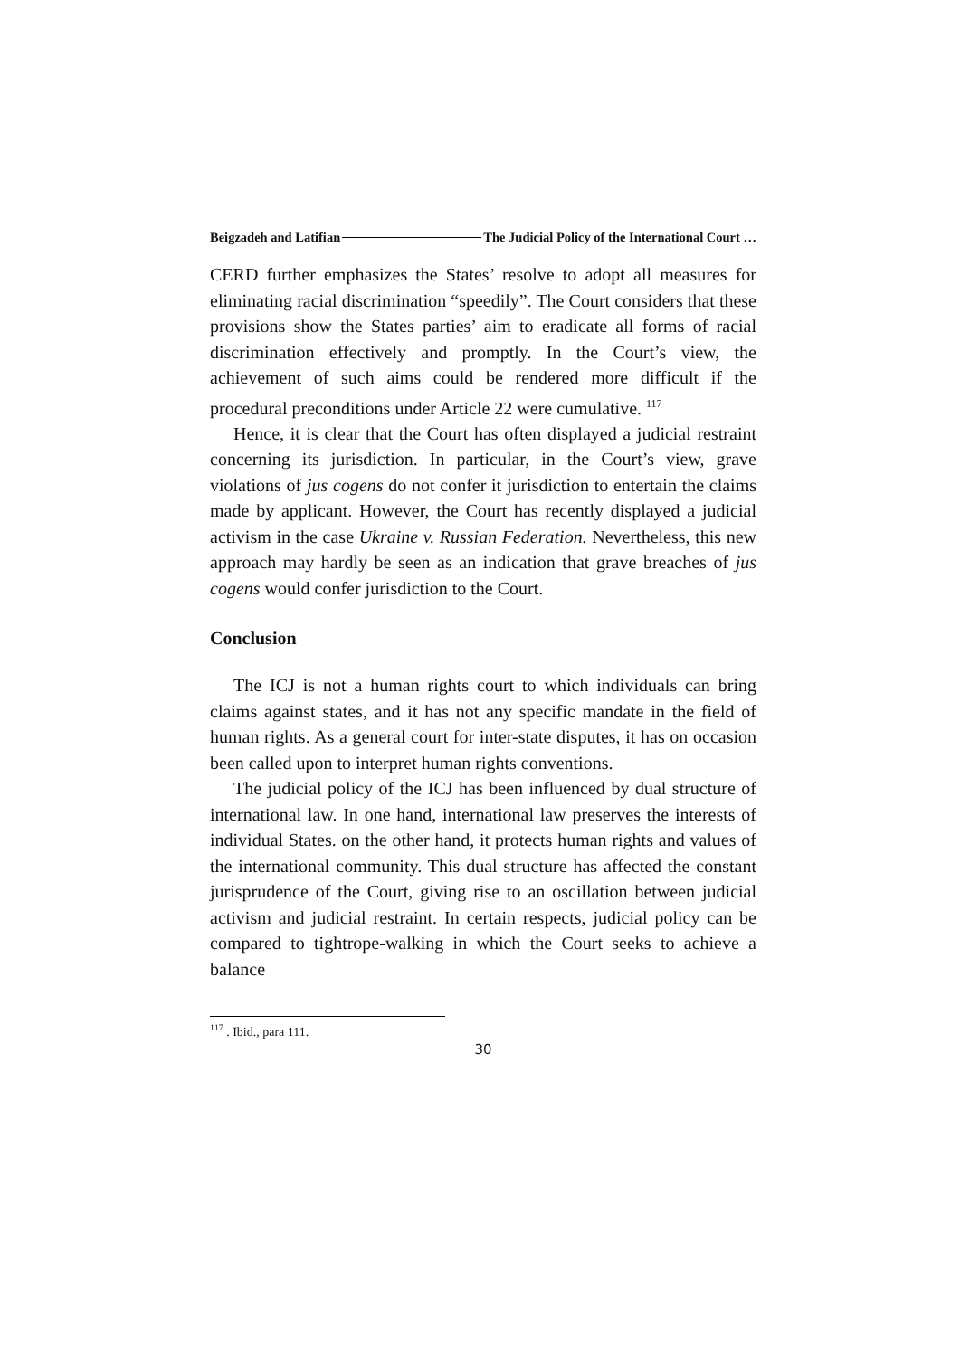Beigzadeh and Latifian The Judicial Policy of the International Court …
CERD further emphasizes the States’ resolve to adopt all measures for eliminating racial discrimination “speedily”. The Court considers that these provisions show the States parties’ aim to eradicate all forms of racial discrimination effectively and promptly. In the Court’s view, the achievement of such aims could be rendered more difficult if the procedural preconditions under Article 22 were cumulative. <sup>117</sup>
Hence, it is clear that the Court has often displayed a judicial restraint concerning its jurisdiction. In particular, in the Court’s view, grave violations of jus cogens do not confer it jurisdiction to entertain the claims made by applicant. However, the Court has recently displayed a judicial activism in the case Ukraine v. Russian Federation. Nevertheless, this new approach may hardly be seen as an indication that grave breaches of jus cogens would confer jurisdiction to the Court.
Conclusion
The ICJ is not a human rights court to which individuals can bring claims against states, and it has not any specific mandate in the field of human rights. As a general court for inter-state disputes, it has on occasion been called upon to interpret human rights conventions.
The judicial policy of the ICJ has been influenced by dual structure of international law. In one hand, international law preserves the interests of individual States. on the other hand, it protects human rights and values of the international community. This dual structure has affected the constant jurisprudence of the Court, giving rise to an oscillation between judicial activism and judicial restraint. In certain respects, judicial policy can be compared to tightrope-walking in which the Court seeks to achieve a balance
<sup>117</sup> . Ibid., para 111.
30